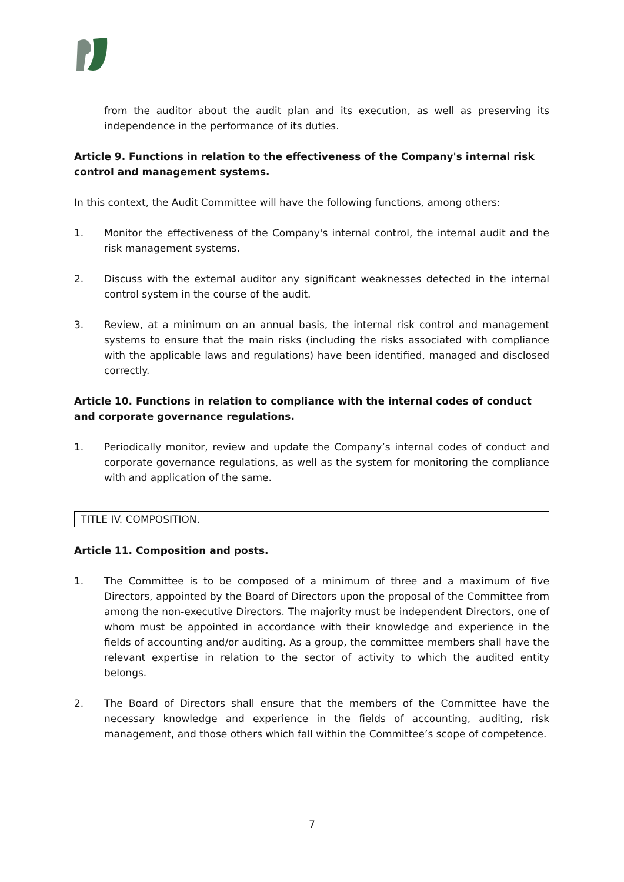from the auditor about the audit plan and its execution, as well as preserving its independence in the performance of its duties.
Article 9. Functions in relation to the effectiveness of the Company's internal risk control and management systems.
In this context, the Audit Committee will have the following functions, among others:
1. Monitor the effectiveness of the Company's internal control, the internal audit and the risk management systems.
2. Discuss with the external auditor any significant weaknesses detected in the internal control system in the course of the audit.
3. Review, at a minimum on an annual basis, the internal risk control and management systems to ensure that the main risks (including the risks associated with compliance with the applicable laws and regulations) have been identified, managed and disclosed correctly.
Article 10. Functions in relation to compliance with the internal codes of conduct and corporate governance regulations.
1. Periodically monitor, review and update the Company’s internal codes of conduct and corporate governance regulations, as well as the system for monitoring the compliance with and application of the same.
TITLE IV. COMPOSITION.
Article 11. Composition and posts.
1. The Committee is to be composed of a minimum of three and a maximum of five Directors, appointed by the Board of Directors upon the proposal of the Committee from among the non-executive Directors. The majority must be independent Directors, one of whom must be appointed in accordance with their knowledge and experience in the fields of accounting and/or auditing. As a group, the committee members shall have the relevant expertise in relation to the sector of activity to which the audited entity belongs.
2. The Board of Directors shall ensure that the members of the Committee have the necessary knowledge and experience in the fields of accounting, auditing, risk management, and those others which fall within the Committee’s scope of competence.
7